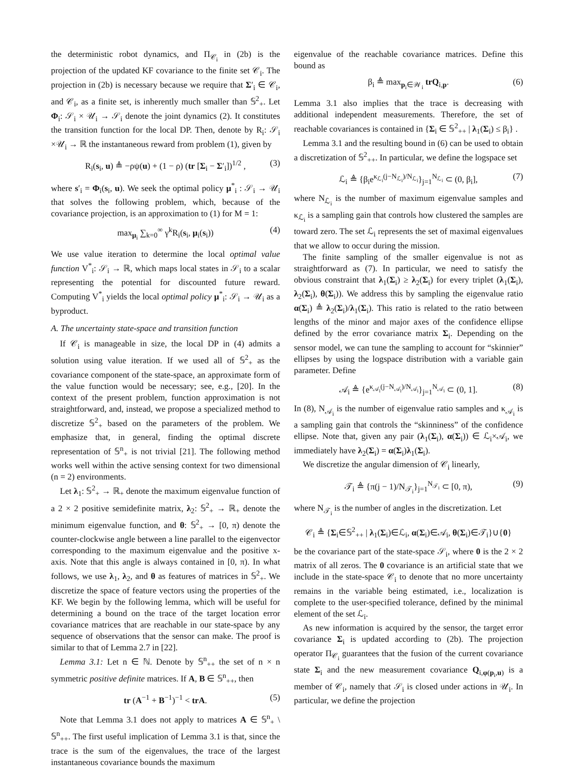the deterministic robot dynamics, and Π<sub>𝒞<sub>i</sub></sub> in (2b) is the projection of the updated KF covariance to the finite set 𝒞<sub>i</sub>. The projection in (2b) is necessary because we require that Σ′<sub>i</sub> ∈ 𝒞<sub>i</sub>, and 𝒞<sub>i</sub>, as a finite set, is inherently much smaller than 𝕊<sup>2</sup><sub>+</sub>. Let Φ<sub>i</sub>: 𝒮<sub>i</sub> × 𝒰<sub>i</sub> → 𝒮<sub>i</sub> denote the joint dynamics (2). It constitutes the transition function for the local DP. Then, denote by R<sub>i</sub>: 𝒮<sub>i</sub> ×𝒰<sub>i</sub> → ℝ the instantaneous reward from problem (1), given by
R<sub>i</sub>(s<sub>i</sub>, u) ≜ −ρψ(u) + (1 − ρ) (tr [Σ<sub>i</sub> − Σ′<sub>i</sub>])<sup>1/2</sup> , (3)
where s′<sub>i</sub> = Φ<sub>i</sub>(s<sub>i</sub>, u). We seek the optimal policy μ<sup>*</sup><sub>i</sub> : 𝒮<sub>i</sub> → 𝒰<sub>i</sub> that solves the following problem, which, because of the covariance projection, is an approximation to (1) for M = 1:
max<sub>μ<sub>i</sub></sub> ∑<sub>k=0</sub><sup>∞</sup> γ<sup>k</sup>R<sub>i</sub>(s<sub>i</sub>, μ<sub>i</sub>(s<sub>i</sub>)) (4)
We use value iteration to determine the local optimal value function V<sup>*</sup><sub>i</sub>: 𝒮<sub>i</sub> → ℝ, which maps local states in 𝒮<sub>i</sub> to a scalar representing the potential for discounted future reward. Computing V<sup>*</sup><sub>i</sub> yields the local optimal policy μ<sup>*</sup><sub>i</sub>: 𝒮<sub>i</sub> → 𝒰<sub>i</sub> as a byproduct.
A. The uncertainty state-space and transition function
If 𝒞<sub>i</sub> is manageable in size, the local DP in (4) admits a solution using value iteration. If we used all of 𝕊<sup>2</sup><sub>+</sub> as the covariance component of the state-space, an approximate form of the value function would be necessary; see, e.g., [20]. In the context of the present problem, function approximation is not straightforward, and, instead, we propose a specialized method to discretize 𝕊<sup>2</sup><sub>+</sub> based on the parameters of the problem. We emphasize that, in general, finding the optimal discrete representation of 𝕊<sup>n</sup><sub>+</sub> is not trivial [21]. The following method works well within the active sensing context for two dimensional (n = 2) environments.
Let λ<sub>1</sub>: 𝕊<sup>2</sup><sub>+</sub> → ℝ<sub>+</sub> denote the maximum eigenvalue function of a 2 × 2 positive semidefinite matrix, λ<sub>2</sub>: 𝕊<sup>2</sup><sub>+</sub> → ℝ<sub>+</sub> denote the minimum eigenvalue function, and θ: 𝕊<sup>2</sup><sub>+</sub> → [0, π) denote the counter-clockwise angle between a line parallel to the eigenvector corresponding to the maximum eigenvalue and the positive x-axis. Note that this angle is always contained in [0, π). In what follows, we use λ<sub>1</sub>, λ<sub>2</sub>, and θ as features of matrices in 𝕊<sup>2</sup><sub>+</sub>. We discretize the space of feature vectors using the properties of the KF. We begin by the following lemma, which will be useful for determining a bound on the trace of the target location error covariance matrices that are reachable in our state-space by any sequence of observations that the sensor can make. The proof is similar to that of Lemma 2.7 in [22].
Lemma 3.1: Let n ∈ ℕ. Denote by 𝕊<sup>n</sup><sub>++</sub> the set of n × n symmetric positive definite matrices. If A, B ∈ 𝕊<sup>n</sup><sub>++</sub>, then
tr (A<sup>−1</sup> + B<sup>−1</sup>)<sup>−1</sup> < trA. (5)
Note that Lemma 3.1 does not apply to matrices A ∈ 𝕊<sup>n</sup><sub>+</sub> \ 𝕊<sup>n</sup><sub>++</sub>. The first useful implication of Lemma 3.1 is that, since the trace is the sum of the eigenvalues, the trace of the largest instantaneous covariance bounds the maximum
eigenvalue of the reachable covariance matrices. Define this bound as
β<sub>i</sub> ≜ max<sub>p<sub>i</sub>∈𝒲<sub>i</sub></sub> trQ<sub>i,p</sub>. (6)
Lemma 3.1 also implies that the trace is decreasing with additional independent measurements. Therefore, the set of reachable covariances is contained in {Σ<sub>i</sub> ∈ 𝕊<sup>2</sup><sub>++</sub> | λ<sub>1</sub>(Σ<sub>i</sub>) ≤ β<sub>i</sub>} .
Lemma 3.1 and the resulting bound in (6) can be used to obtain a discretization of 𝕊<sup>2</sup><sub>++</sub>. In particular, we define the logspace set
ℒ<sub>i</sub> ≜ {β<sub>i</sub>e<sup>κ<sub>ℒ<sub>i</sub></sub>(j−N<sub>ℒ<sub>i</sub></sub>)/N<sub>ℒ<sub>i</sub></sub></sup>}<sub>j=1</sub><sup>N<sub>ℒ<sub>i</sub></sub></sup> ⊂ (0, β<sub>i</sub>], (7)
where N<sub>ℒ<sub>i</sub></sub> is the number of maximum eigenvalue samples and κ<sub>ℒ<sub>i</sub></sub> is a sampling gain that controls how clustered the samples are toward zero. The set ℒ<sub>i</sub> represents the set of maximal eigenvalues that we allow to occur during the mission.
The finite sampling of the smaller eigenvalue is not as straightforward as (7). In particular, we need to satisfy the obvious constraint that λ<sub>1</sub>(Σ<sub>i</sub>) ≥ λ<sub>2</sub>(Σ<sub>i</sub>) for every triplet (λ<sub>1</sub>(Σ<sub>i</sub>), λ<sub>2</sub>(Σ<sub>i</sub>), θ(Σ<sub>i</sub>)). We address this by sampling the eigenvalue ratio α(Σ<sub>i</sub>) ≜ λ<sub>2</sub>(Σ<sub>i</sub>)/λ<sub>1</sub>(Σ<sub>i</sub>). This ratio is related to the ratio between lengths of the minor and major axes of the confidence ellipse defined by the error covariance matrix Σ<sub>i</sub>. Depending on the sensor model, we can tune the sampling to account for “skinnier” ellipses by using the logspace distribution with a variable gain parameter. Define
𝒜<sub>i</sub> ≜ {e<sup>κ<sub>𝒜<sub>i</sub></sub>(j−N<sub>𝒜<sub>i</sub></sub>)/N<sub>𝒜<sub>i</sub></sub></sup>}<sub>j=1</sub><sup>N<sub>𝒜<sub>i</sub></sub></sup> ⊂ (0, 1]. (8)
In (8), N<sub>𝒜<sub>i</sub></sub> is the number of eigenvalue ratio samples and κ<sub>𝒜<sub>i</sub></sub> is a sampling gain that controls the “skinniness” of the confidence ellipse. Note that, given any pair (λ<sub>1</sub>(Σ<sub>i</sub>), α(Σ<sub>i</sub>)) ∈ ℒ<sub>i</sub>×𝒜<sub>i</sub>, we immediately have λ<sub>2</sub>(Σ<sub>i</sub>) = α(Σ<sub>i</sub>)λ<sub>1</sub>(Σ<sub>i</sub>).
We discretize the angular dimension of 𝒞<sub>i</sub> linearly,
𝒯<sub>i</sub> ≜ {π(j − 1)/N<sub>𝒯<sub>i</sub></sub>}<sub>j=1</sub><sup>N<sub>𝒯<sub>i</sub></sub></sup> ⊂ [0, π), (9)
where N<sub>𝒯<sub>i</sub></sub> is the number of angles in the discretization. Let
𝒞<sub>i</sub> ≜ {Σ<sub>i</sub>∈𝕊<sup>2</sup><sub>++</sub> | λ<sub>1</sub>(Σ<sub>i</sub>)∈ℒ<sub>i</sub>, α(Σ<sub>i</sub>)∈𝒜<sub>i</sub>, θ(Σ<sub>i</sub>)∈𝒯<sub>i</sub>}∪{0}
be the covariance part of the state-space 𝒮<sub>i</sub>, where 0 is the 2 × 2 matrix of all zeros. The 0 covariance is an artificial state that we include in the state-space 𝒞<sub>i</sub> to denote that no more uncertainty remains in the variable being estimated, i.e., localization is complete to the user-specified tolerance, defined by the minimal element of the set ℒ<sub>i</sub>.
As new information is acquired by the sensor, the target error covariance Σ<sub>i</sub> is updated according to (2b). The projection operator Π<sub>𝒞<sub>i</sub></sub> guarantees that the fusion of the current covariance state Σ<sub>i</sub> and the new measurement covariance Q<sub>i,φ(p<sub>i</sub>,u)</sub> is a member of 𝒞<sub>i</sub>, namely that 𝒮<sub>i</sub> is closed under actions in 𝒰<sub>i</sub>. In particular, we define the projection